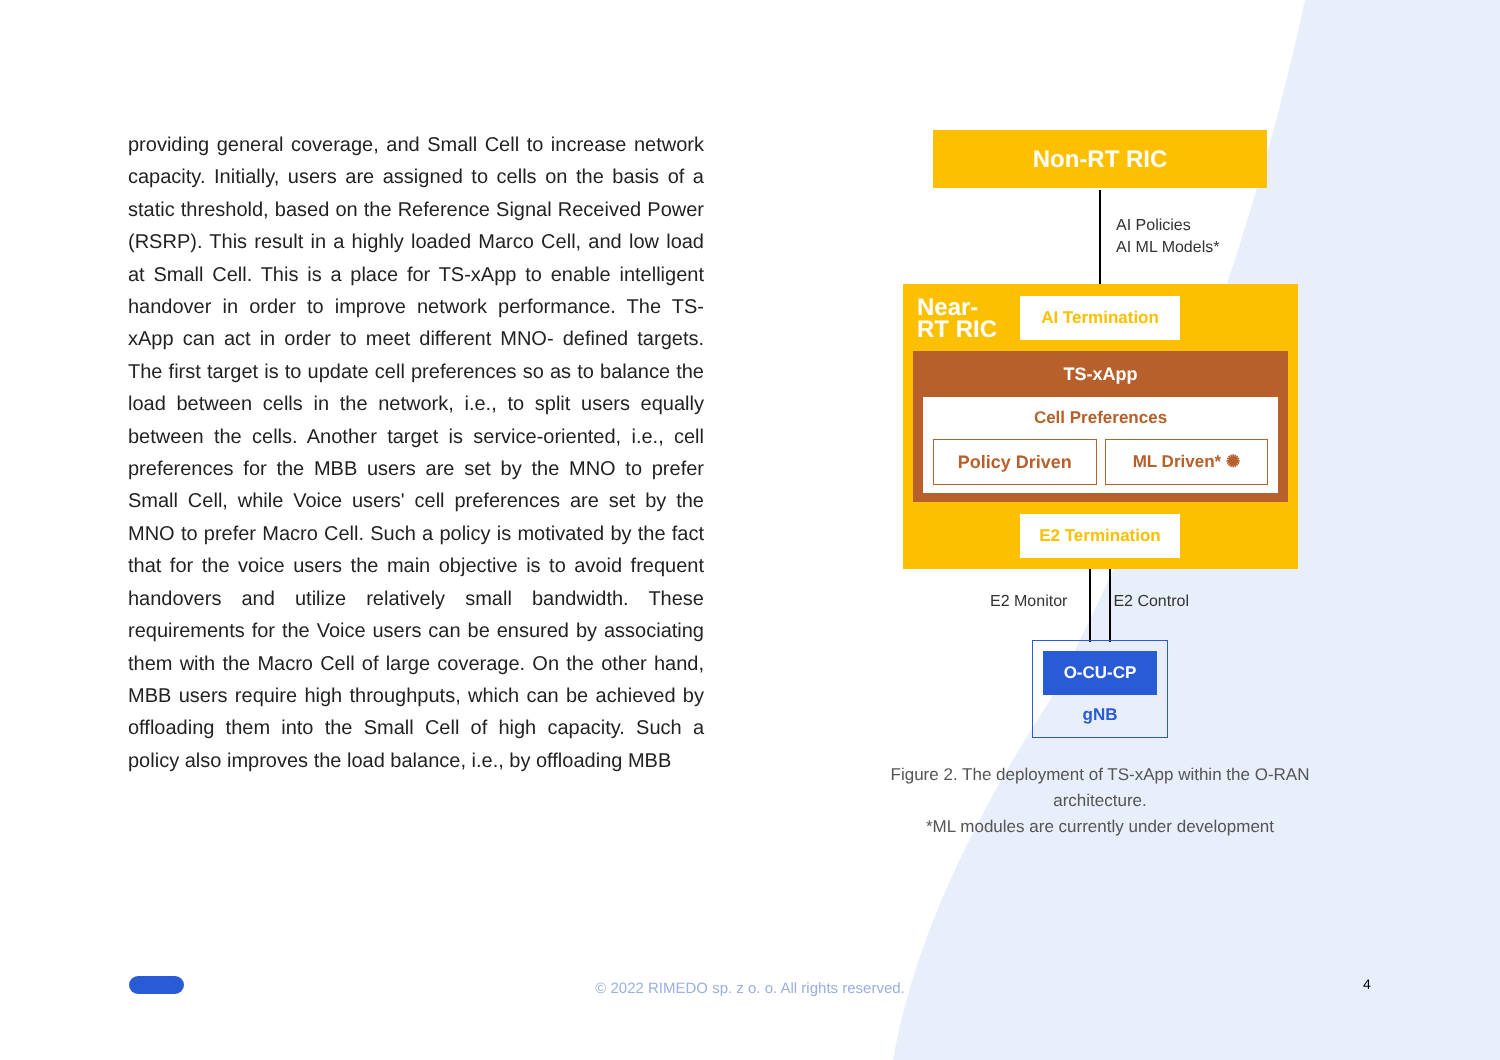providing general coverage, and Small Cell to increase network capacity. Initially, users are assigned to cells on the basis of a static threshold, based on the Reference Signal Received Power (RSRP). This result in a highly loaded Marco Cell, and low load at Small Cell. This is a place for TS-xApp to enable intelligent handover in order to improve network performance. The TS-xApp can act in order to meet different MNO- defined targets. The first target is to update cell preferences so as to balance the load between cells in the network, i.e., to split users equally between the cells. Another target is service-oriented, i.e., cell preferences for the MBB users are set by the MNO to prefer Small Cell, while Voice users' cell preferences are set by the MNO to prefer Macro Cell. Such a policy is motivated by the fact that for the voice users the main objective is to avoid frequent handovers and utilize relatively small bandwidth. These requirements for the Voice users can be ensured by associating them with the Macro Cell of large coverage. On the other hand, MBB users require high throughputs, which can be achieved by offloading them into the Small Cell of high capacity. Such a policy also improves the load balance, i.e., by offloading MBB
Non-RT RIC
AI Policies
AI ML Models*
Near-
RT RIC
AI Termination
TS-xApp
Cell Preferences
Policy Driven ML Driven* ✺
E2 Termination
E2 Monitor E2 Control
O-CU-CP
gNB
Figure 2. The deployment of TS-xApp within the O-RAN architecture.
*ML modules are currently under development
© 2022 RIMEDO sp. z o. o. All rights reserved.
4